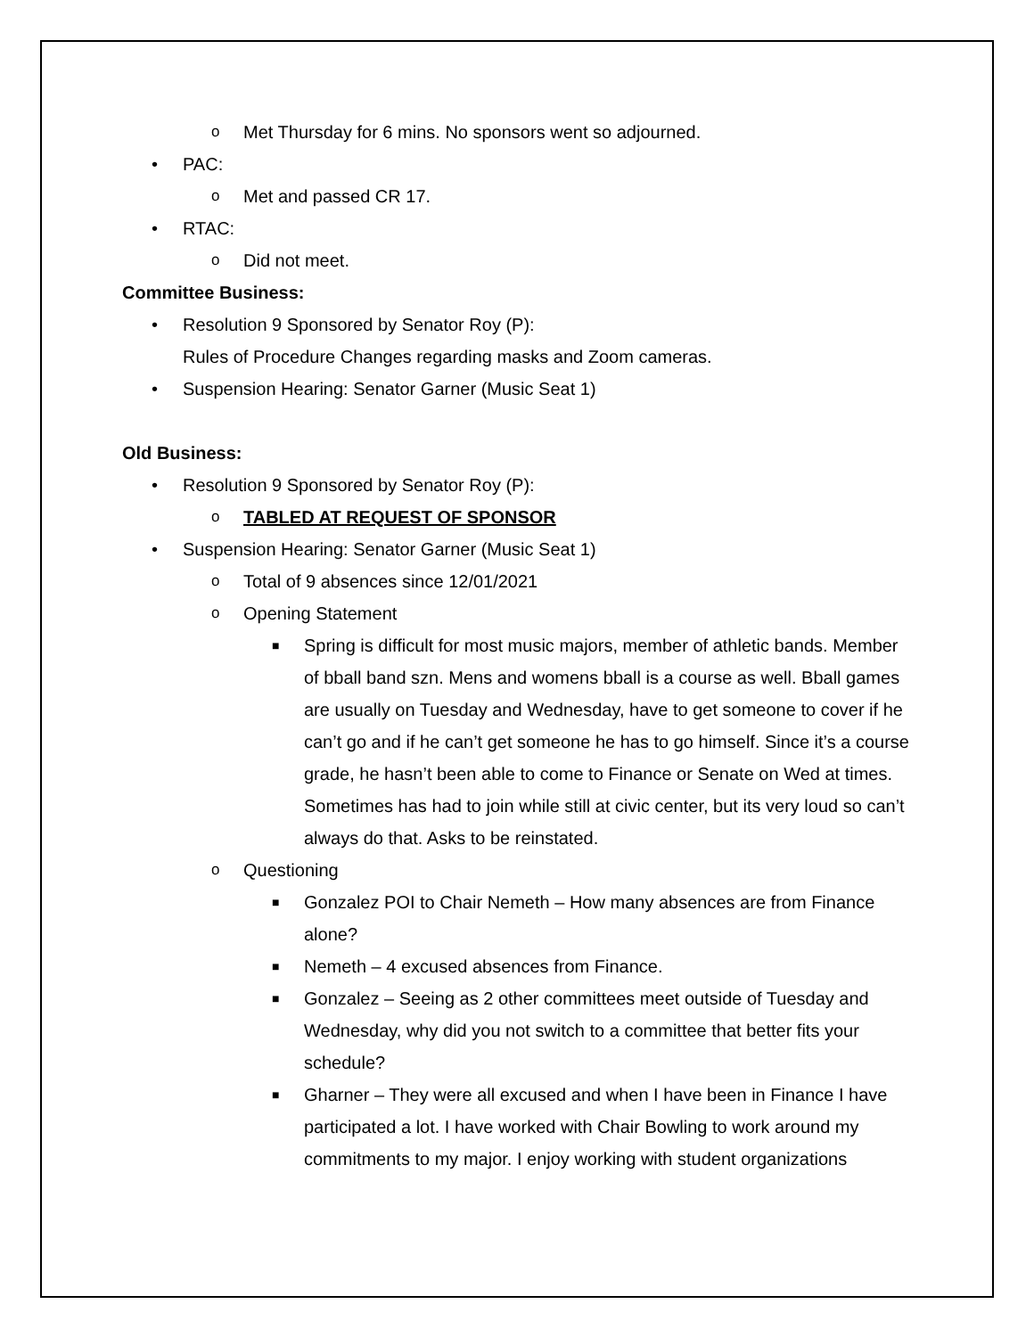o Met Thursday for 6 mins. No sponsors went so adjourned.
• PAC:
o Met and passed CR 17.
• RTAC:
o Did not meet.
Committee Business:
• Resolution 9 Sponsored by Senator Roy (P):
Rules of Procedure Changes regarding masks and Zoom cameras.
• Suspension Hearing: Senator Garner (Music Seat 1)
Old Business:
• Resolution 9 Sponsored by Senator Roy (P):
o TABLED AT REQUEST OF SPONSOR
• Suspension Hearing: Senator Garner (Music Seat 1)
o Total of 9 absences since 12/01/2021
o Opening Statement
■ Spring is difficult for most music majors, member of athletic bands. Member of bball band szn. Mens and womens bball is a course as well. Bball games are usually on Tuesday and Wednesday, have to get someone to cover if he can’t go and if he can’t get someone he has to go himself. Since it’s a course grade, he hasn’t been able to come to Finance or Senate on Wed at times. Sometimes has had to join while still at civic center, but its very loud so can’t always do that. Asks to be reinstated.
o Questioning
■ Gonzalez POI to Chair Nemeth – How many absences are from Finance alone?
■ Nemeth – 4 excused absences from Finance.
■ Gonzalez – Seeing as 2 other committees meet outside of Tuesday and Wednesday, why did you not switch to a committee that better fits your schedule?
■ Gharner – They were all excused and when I have been in Finance I have participated a lot. I have worked with Chair Bowling to work around my commitments to my major. I enjoy working with student organizations